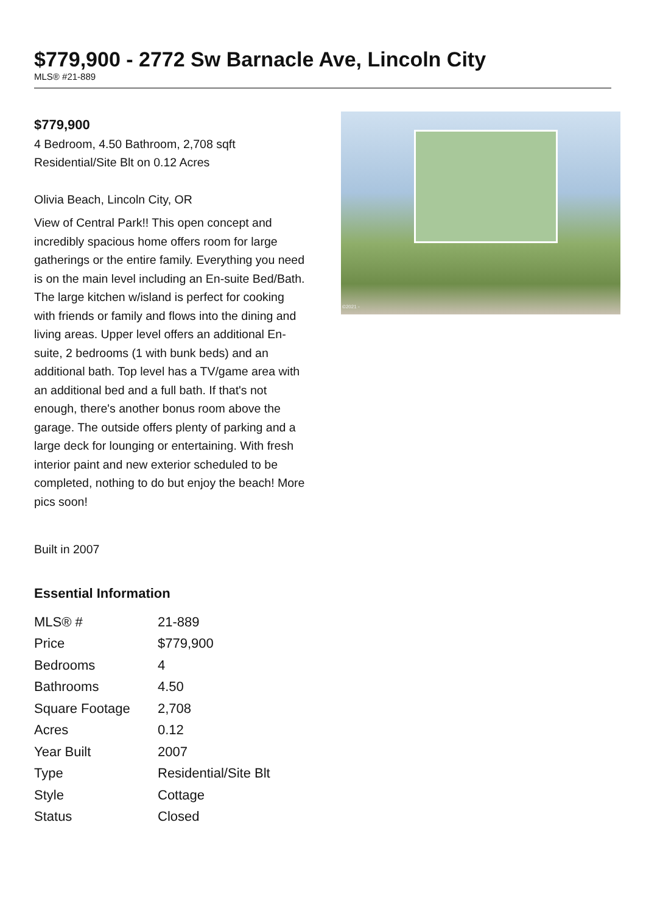$779,900 - 2772 Sw Barnacle Ave, Lincoln City
MLS® #21-889
$779,900
4 Bedroom, 4.50 Bathroom, 2,708 sqft
Residential/Site Blt on 0.12 Acres
Olivia Beach, Lincoln City, OR
View of Central Park!! This open concept and incredibly spacious home offers room for large gatherings or the entire family. Everything you need is on the main level including an En-suite Bed/Bath. The large kitchen w/island is perfect for cooking with friends or family and flows into the dining and living areas. Upper level offers an additional En-suite, 2 bedrooms (1 with bunk beds) and an additional bath. Top level has a TV/game area with an additional bed and a full bath. If that's not enough, there's another bonus room above the garage. The outside offers plenty of parking and a large deck for lounging or entertaining. With fresh interior paint and new exterior scheduled to be completed, nothing to do but enjoy the beach! More pics soon!
Built in 2007
Essential Information
| MLS® # | 21-889 |
| Price | $779,900 |
| Bedrooms | 4 |
| Bathrooms | 4.50 |
| Square Footage | 2,708 |
| Acres | 0.12 |
| Year Built | 2007 |
| Type | Residential/Site Blt |
| Style | Cottage |
| Status | Closed |
©2021 -